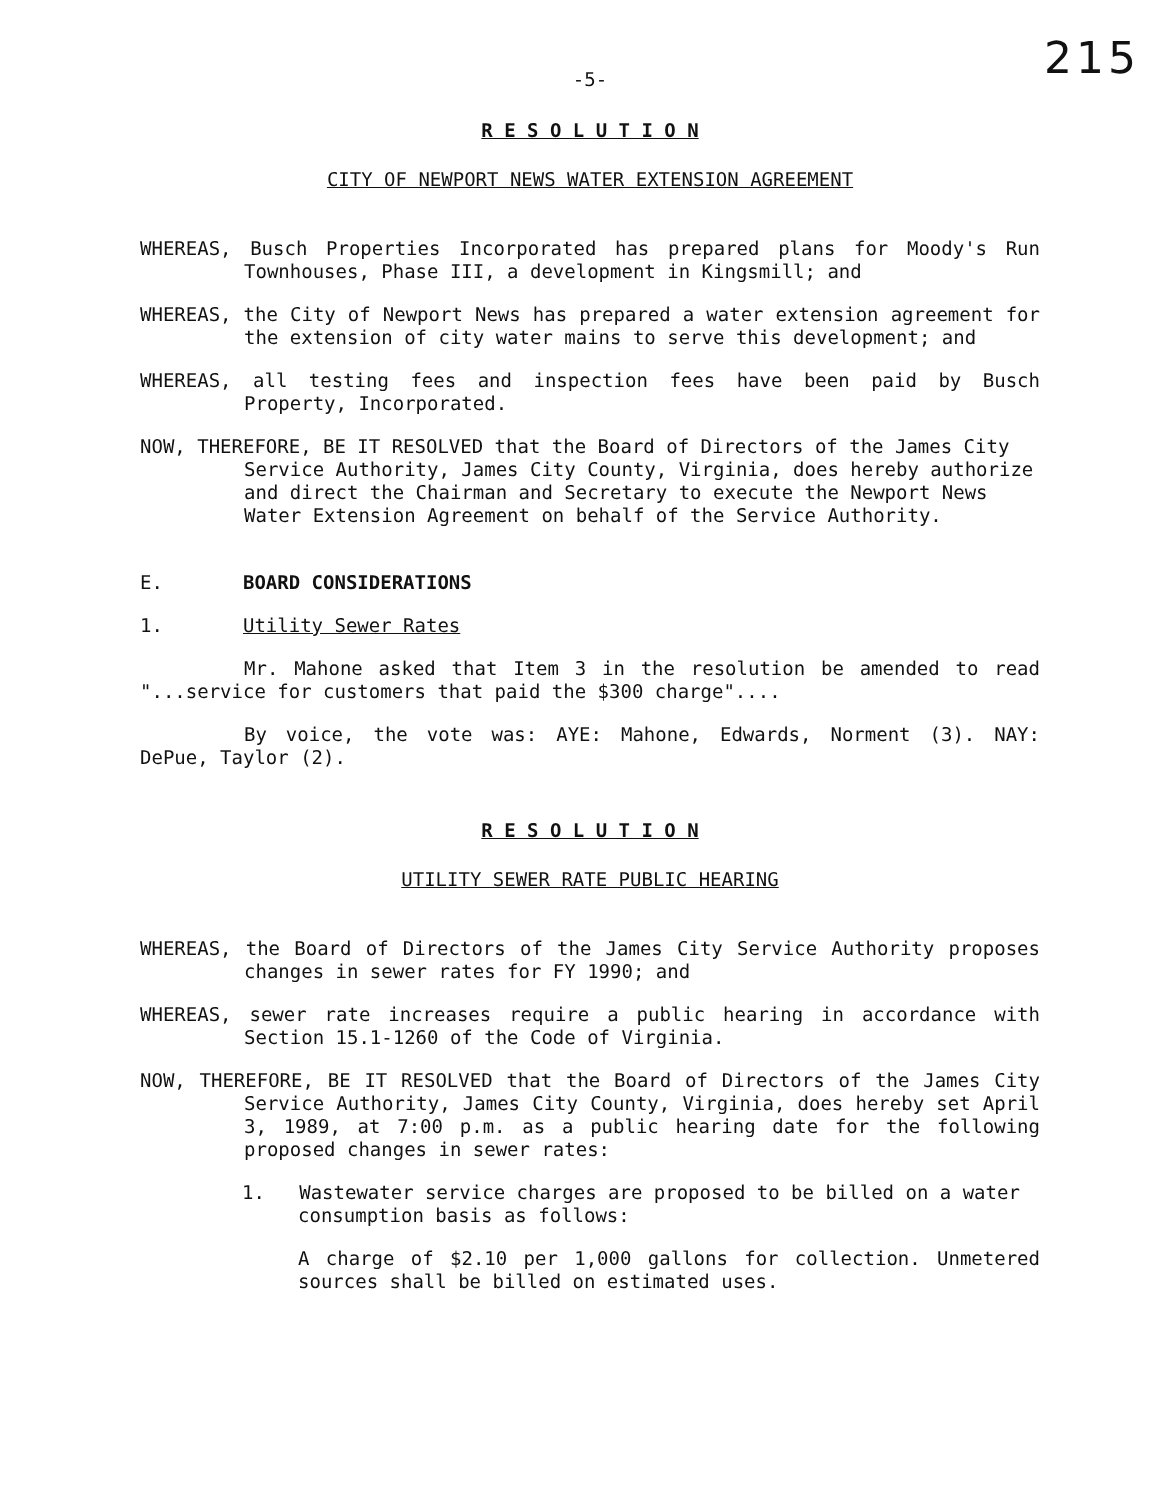215
-5-
R E S O L U T I O N
CITY OF NEWPORT NEWS WATER EXTENSION AGREEMENT
WHEREAS, Busch Properties Incorporated has prepared plans for Moody's Run Townhouses, Phase III, a development in Kingsmill; and
WHEREAS, the City of Newport News has prepared a water extension agreement for the extension of city water mains to serve this development; and
WHEREAS, all testing fees and inspection fees have been paid by Busch Property, Incorporated.
NOW, THEREFORE, BE IT RESOLVED that the Board of Directors of the James City Service Authority, James City County, Virginia, does hereby authorize and direct the Chairman and Secretary to execute the Newport News Water Extension Agreement on behalf of the Service Authority.
E. BOARD CONSIDERATIONS
1. Utility Sewer Rates
Mr. Mahone asked that Item 3 in the resolution be amended to read "...service for customers that paid the $300 charge"....
By voice, the vote was: AYE: Mahone, Edwards, Norment (3). NAY: DePue, Taylor (2).
R E S O L U T I O N
UTILITY SEWER RATE PUBLIC HEARING
WHEREAS, the Board of Directors of the James City Service Authority proposes changes in sewer rates for FY 1990; and
WHEREAS, sewer rate increases require a public hearing in accordance with Section 15.1-1260 of the Code of Virginia.
NOW, THEREFORE, BE IT RESOLVED that the Board of Directors of the James City Service Authority, James City County, Virginia, does hereby set April 3, 1989, at 7:00 p.m. as a public hearing date for the following proposed changes in sewer rates:
1. Wastewater service charges are proposed to be billed on a water consumption basis as follows:
A charge of $2.10 per 1,000 gallons for collection. Unmetered sources shall be billed on estimated uses.